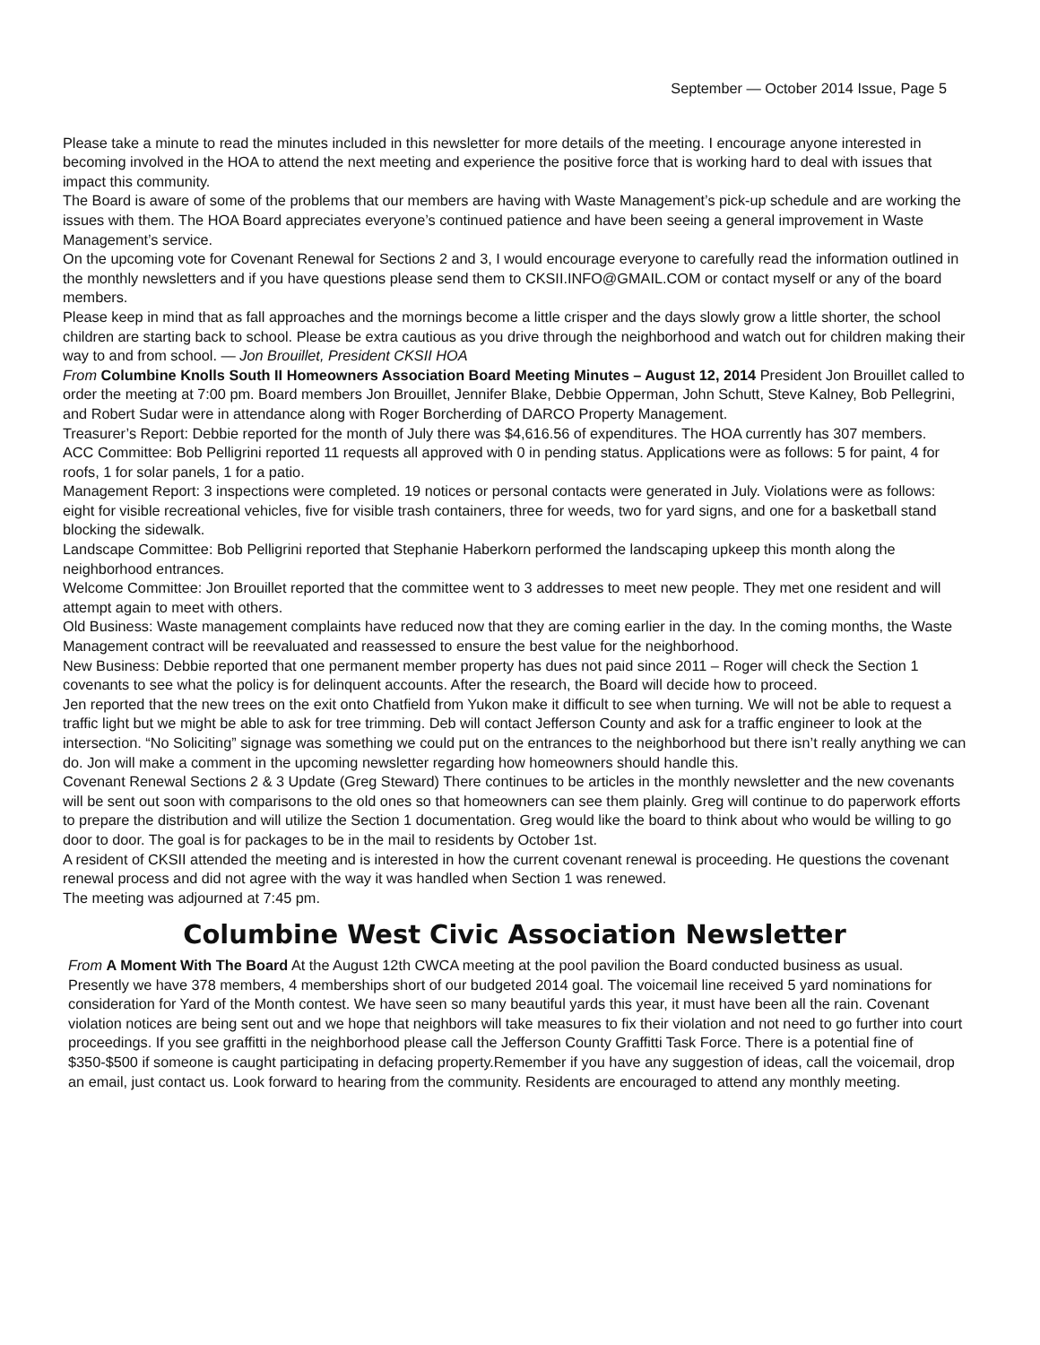September — October 2014 Issue, Page 5
Please take a minute to read the minutes included in this newsletter for more details of the meeting. I encourage anyone interested in becoming involved in the HOA to attend the next meeting and experience the positive force that is working hard to deal with issues that impact this community.
The Board is aware of some of the problems that our members are having with Waste Management’s pick-up schedule and are working the issues with them. The HOA Board appreciates everyone’s continued patience and have been seeing a general improvement in Waste Management’s service.
On the upcoming vote for Covenant Renewal for Sections 2 and 3, I would encourage everyone to carefully read the information outlined in the monthly newsletters and if you have questions please send them to CKSII.INFO@GMAIL.COM or contact myself or any of the board members.
Please keep in mind that as fall approaches and the mornings become a little crisper and the days slowly grow a little shorter, the school children are starting back to school. Please be extra cautious as you drive through the neighborhood and watch out for children making their way to and from school. — Jon Brouillet, President CKSII HOA
From Columbine Knolls South II Homeowners Association Board Meeting Minutes – August 12, 2014 President Jon Brouillet called to order the meeting at 7:00 pm. Board members Jon Brouillet, Jennifer Blake, Debbie Opperman, John Schutt, Steve Kalney, Bob Pellegrini, and Robert Sudar were in attendance along with Roger Borcherding of DARCO Property Management.
Treasurer’s Report: Debbie reported for the month of July there was $4,616.56 of expenditures. The HOA currently has 307 members.
ACC Committee: Bob Pelligrini reported 11 requests all approved with 0 in pending status. Applications were as follows: 5 for paint, 4 for roofs, 1 for solar panels, 1 for a patio.
Management Report: 3 inspections were completed. 19 notices or personal contacts were generated in July. Violations were as follows: eight for visible recreational vehicles, five for visible trash containers, three for weeds, two for yard signs, and one for a basketball stand blocking the sidewalk.
Landscape Committee: Bob Pelligrini reported that Stephanie Haberkorn performed the landscaping upkeep this month along the neighborhood entrances.
Welcome Committee: Jon Brouillet reported that the committee went to 3 addresses to meet new people. They met one resident and will attempt again to meet with others.
Old Business: Waste management complaints have reduced now that they are coming earlier in the day. In the coming months, the Waste Management contract will be reevaluated and reassessed to ensure the best value for the neighborhood.
New Business: Debbie reported that one permanent member property has dues not paid since 2011 – Roger will check the Section 1 covenants to see what the policy is for delinquent accounts. After the research, the Board will decide how to proceed.
Jen reported that the new trees on the exit onto Chatfield from Yukon make it difficult to see when turning. We will not be able to request a traffic light but we might be able to ask for tree trimming. Deb will contact Jefferson County and ask for a traffic engineer to look at the intersection. “No Soliciting” signage was something we could put on the entrances to the neighborhood but there isn’t really anything we can do. Jon will make a comment in the upcoming newsletter regarding how homeowners should handle this.
Covenant Renewal Sections 2 & 3 Update (Greg Steward) There continues to be articles in the monthly newsletter and the new covenants will be sent out soon with comparisons to the old ones so that homeowners can see them plainly. Greg will continue to do paperwork efforts to prepare the distribution and will utilize the Section 1 documentation. Greg would like the board to think about who would be willing to go door to door. The goal is for packages to be in the mail to residents by October 1st.
A resident of CKSII attended the meeting and is interested in how the current covenant renewal is proceeding. He questions the covenant renewal process and did not agree with the way it was handled when Section 1 was renewed.
The meeting was adjourned at 7:45 pm.
Columbine West Civic Association Newsletter
From A Moment With The Board At the August 12th CWCA meeting at the pool pavilion the Board conducted business as usual. Presently we have 378 members, 4 memberships short of our budgeted 2014 goal. The voicemail line received 5 yard nominations for consideration for Yard of the Month contest. We have seen so many beautiful yards this year, it must have been all the rain. Covenant violation notices are being sent out and we hope that neighbors will take measures to fix their violation and not need to go further into court proceedings. If you see graffitti in the neighborhood please call the Jefferson County Graffitti Task Force. There is a potential fine of $350-$500 if someone is caught participating in defacing property.Remember if you have any suggestion of ideas, call the voicemail, drop an email, just contact us. Look forward to hearing from the community. Residents are encouraged to attend any monthly meeting.